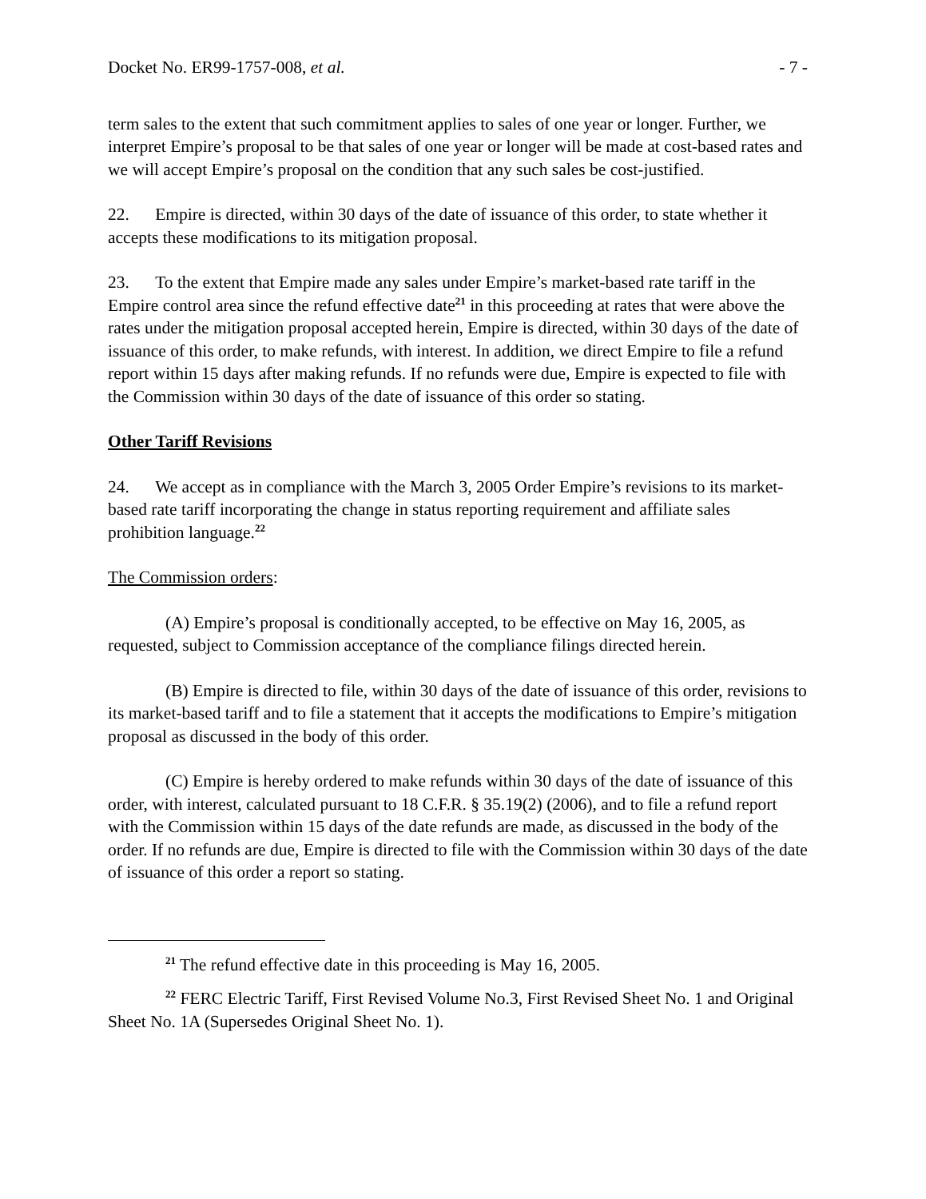Docket No. ER99-1757-008, et al. - 7 -
term sales to the extent that such commitment applies to sales of one year or longer. Further, we interpret Empire’s proposal to be that sales of one year or longer will be made at cost-based rates and we will accept Empire’s proposal on the condition that any such sales be cost-justified.
22. Empire is directed, within 30 days of the date of issuance of this order, to state whether it accepts these modifications to its mitigation proposal.
23. To the extent that Empire made any sales under Empire’s market-based rate tariff in the Empire control area since the refund effective date<sup>21</sup> in this proceeding at rates that were above the rates under the mitigation proposal accepted herein, Empire is directed, within 30 days of the date of issuance of this order, to make refunds, with interest. In addition, we direct Empire to file a refund report within 15 days after making refunds. If no refunds were due, Empire is expected to file with the Commission within 30 days of the date of issuance of this order so stating.
Other Tariff Revisions
24. We accept as in compliance with the March 3, 2005 Order Empire’s revisions to its market-based rate tariff incorporating the change in status reporting requirement and affiliate sales prohibition language.<sup>22</sup>
The Commission orders:
(A) Empire’s proposal is conditionally accepted, to be effective on May 16, 2005, as requested, subject to Commission acceptance of the compliance filings directed herein.
(B) Empire is directed to file, within 30 days of the date of issuance of this order, revisions to its market-based tariff and to file a statement that it accepts the modifications to Empire’s mitigation proposal as discussed in the body of this order.
(C) Empire is hereby ordered to make refunds within 30 days of the date of issuance of this order, with interest, calculated pursuant to 18 C.F.R. § 35.19(2) (2006), and to file a refund report with the Commission within 15 days of the date refunds are made, as discussed in the body of the order. If no refunds are due, Empire is directed to file with the Commission within 30 days of the date of issuance of this order a report so stating.
<sup>21</sup> The refund effective date in this proceeding is May 16, 2005.
<sup>22</sup> FERC Electric Tariff, First Revised Volume No.3, First Revised Sheet No. 1 and Original Sheet No. 1A (Supersedes Original Sheet No. 1).